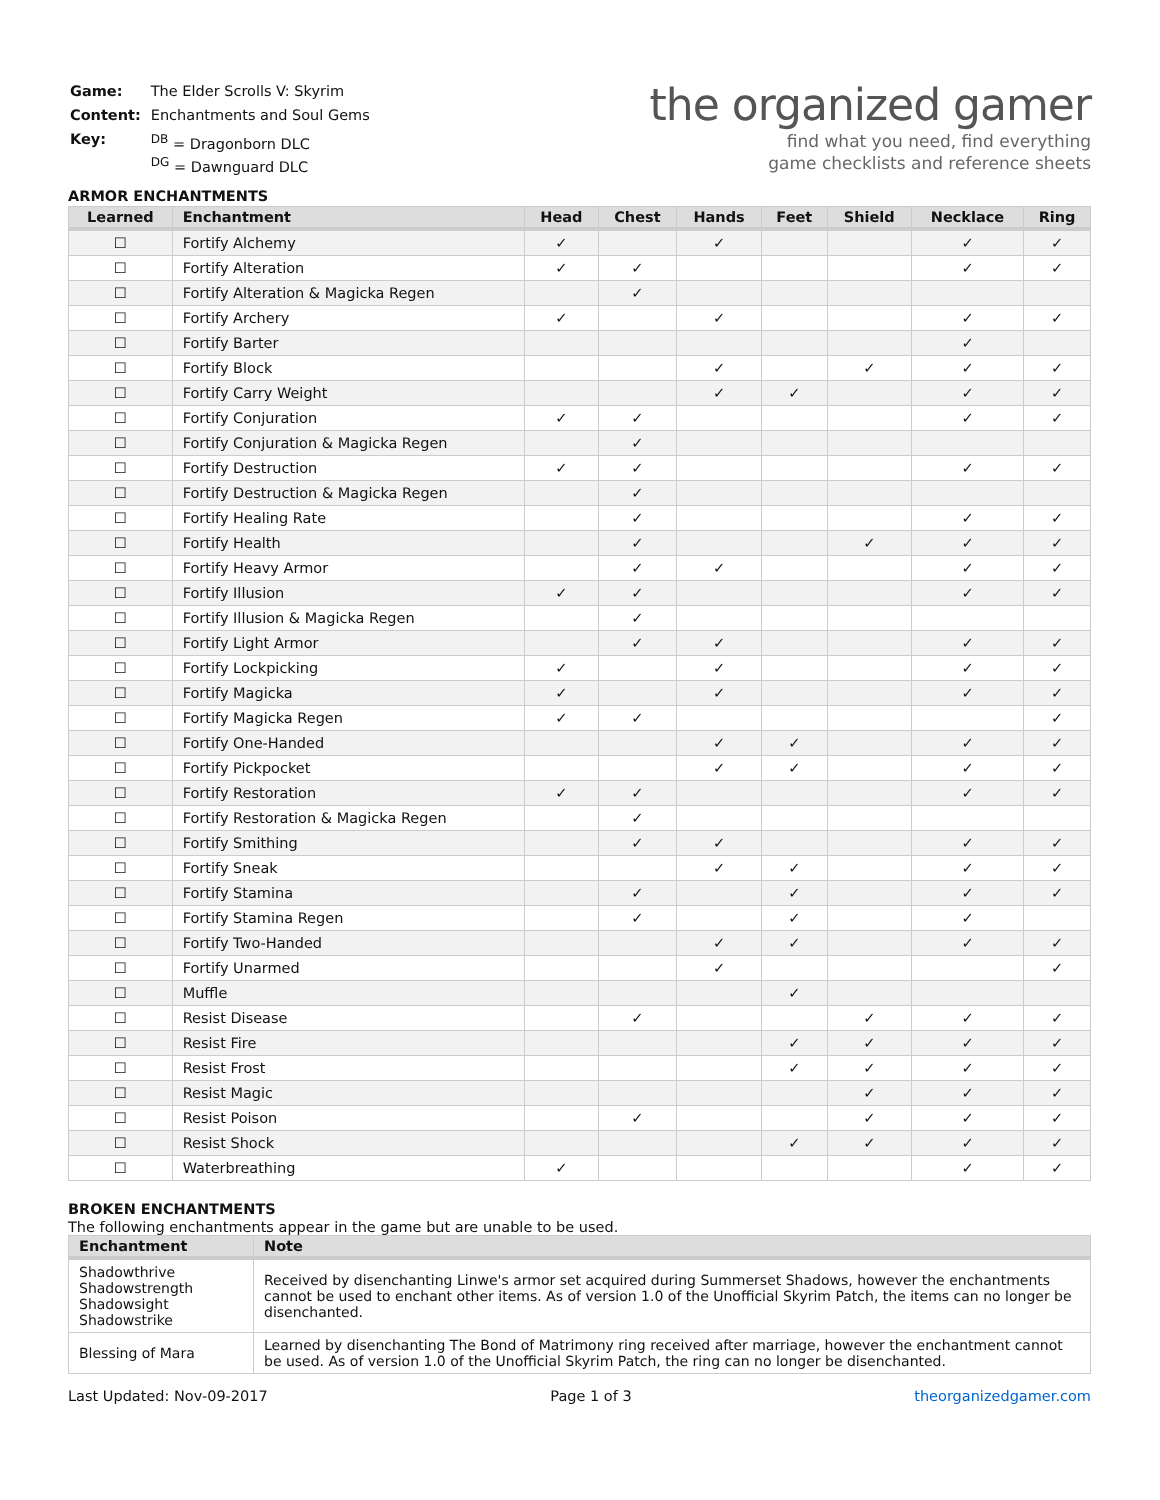| Game: | The Elder Scrolls V: Skyrim |
| Content: | Enchantments and Soul Gems |
| Key: | <sup>DB</sup> = Dragonborn DLC <sup>DG</sup> = Dawnguard DLC |
the organized gamer
find what you need, find everything
game checklists and reference sheets
ARMOR ENCHANTMENTS
| Learned | Enchantment | Head | Chest | Hands | Feet | Shield | Necklace | Ring |
| --- | --- | --- | --- | --- | --- | --- | --- | --- |
| ☐ | Fortify Alchemy | ✓ | | ✓ | | | ✓ | ✓ |
| ☐ | Fortify Alteration | ✓ | ✓ | | | | ✓ | ✓ |
| ☐ | Fortify Alteration & Magicka Regen | | ✓ | | | | | |
| ☐ | Fortify Archery | ✓ | | ✓ | | | ✓ | ✓ |
| ☐ | Fortify Barter | | | | | | ✓ | |
| ☐ | Fortify Block | | | ✓ | | ✓ | ✓ | ✓ |
| ☐ | Fortify Carry Weight | | | ✓ | ✓ | | ✓ | ✓ |
| ☐ | Fortify Conjuration | ✓ | ✓ | | | | ✓ | ✓ |
| ☐ | Fortify Conjuration & Magicka Regen | | ✓ | | | | | |
| ☐ | Fortify Destruction | ✓ | ✓ | | | | ✓ | ✓ |
| ☐ | Fortify Destruction & Magicka Regen | | ✓ | | | | | |
| ☐ | Fortify Healing Rate | | ✓ | | | | ✓ | ✓ |
| ☐ | Fortify Health | | ✓ | | | ✓ | ✓ | ✓ |
| ☐ | Fortify Heavy Armor | | ✓ | ✓ | | | ✓ | ✓ |
| ☐ | Fortify Illusion | ✓ | ✓ | | | | ✓ | ✓ |
| ☐ | Fortify Illusion & Magicka Regen | | ✓ | | | | | |
| ☐ | Fortify Light Armor | | ✓ | ✓ | | | ✓ | ✓ |
| ☐ | Fortify Lockpicking | ✓ | | ✓ | | | ✓ | ✓ |
| ☐ | Fortify Magicka | ✓ | | ✓ | | | ✓ | ✓ |
| ☐ | Fortify Magicka Regen | ✓ | ✓ | | | | | ✓ |
| ☐ | Fortify One-Handed | | | ✓ | ✓ | | ✓ | ✓ |
| ☐ | Fortify Pickpocket | | | ✓ | ✓ | | ✓ | ✓ |
| ☐ | Fortify Restoration | ✓ | ✓ | | | | ✓ | ✓ |
| ☐ | Fortify Restoration & Magicka Regen | | ✓ | | | | | |
| ☐ | Fortify Smithing | | ✓ | ✓ | | | ✓ | ✓ |
| ☐ | Fortify Sneak | | | ✓ | ✓ | | ✓ | ✓ |
| ☐ | Fortify Stamina | | ✓ | | ✓ | | ✓ | ✓ |
| ☐ | Fortify Stamina Regen | | ✓ | | ✓ | | ✓ | |
| ☐ | Fortify Two-Handed | | | ✓ | ✓ | | ✓ | ✓ |
| ☐ | Fortify Unarmed | | | ✓ | | | | ✓ |
| ☐ | Muffle | | | | ✓ | | | |
| ☐ | Resist Disease | | ✓ | | | ✓ | ✓ | ✓ |
| ☐ | Resist Fire | | | | ✓ | ✓ | ✓ | ✓ |
| ☐ | Resist Frost | | | | ✓ | ✓ | ✓ | ✓ |
| ☐ | Resist Magic | | | | | ✓ | ✓ | ✓ |
| ☐ | Resist Poison | | ✓ | | | ✓ | ✓ | ✓ |
| ☐ | Resist Shock | | | | ✓ | ✓ | ✓ | ✓ |
| ☐ | Waterbreathing | ✓ | | | | | ✓ | ✓ |
BROKEN ENCHANTMENTS
The following enchantments appear in the game but are unable to be used.
| Enchantment | Note |
| --- | --- |
| Shadowthrive Shadowstrength Shadowsight Shadowstrike | Received by disenchanting Linwe's armor set acquired during Summerset Shadows, however the enchantments cannot be used to enchant other items. As of version 1.0 of the Unofficial Skyrim Patch, the items can no longer be disenchanted. |
| Blessing of Mara | Learned by disenchanting The Bond of Matrimony ring received after marriage, however the enchantment cannot be used. As of version 1.0 of the Unofficial Skyrim Patch, the ring can no longer be disenchanted. |
Last Updated: Nov-09-2017 Page 1 of 3 theorganizedgamer.com